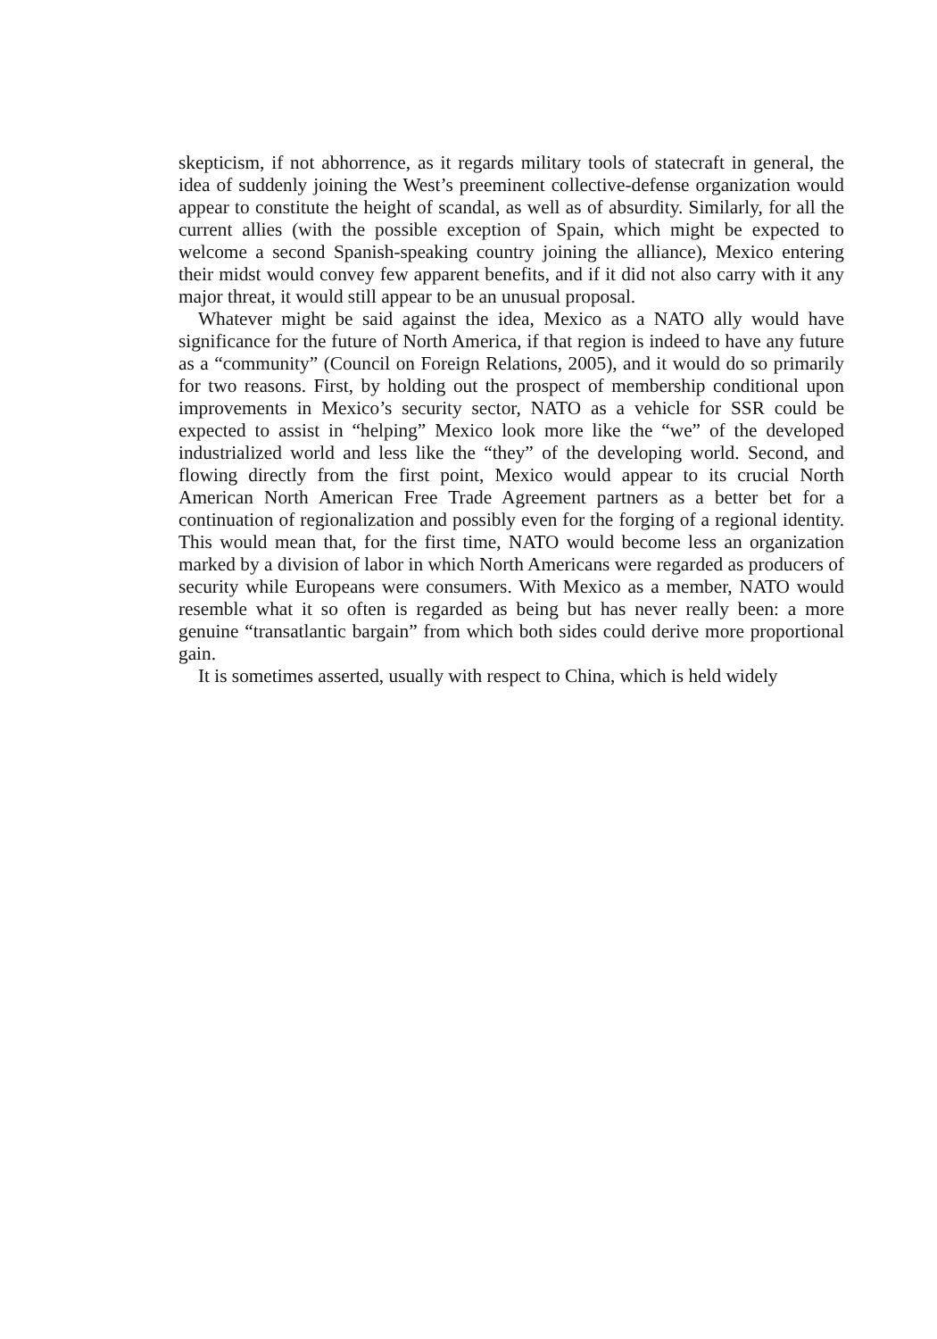skepticism, if not abhorrence, as it regards military tools of statecraft in general, the idea of suddenly joining the West’s preeminent collective-defense organization would appear to constitute the height of scandal, as well as of absurdity. Similarly, for all the current allies (with the possible exception of Spain, which might be expected to welcome a second Spanish-speaking country joining the alliance), Mexico entering their midst would convey few apparent benefits, and if it did not also carry with it any major threat, it would still appear to be an unusual proposal.
Whatever might be said against the idea, Mexico as a NATO ally would have significance for the future of North America, if that region is indeed to have any future as a “community” (Council on Foreign Relations, 2005), and it would do so primarily for two reasons. First, by holding out the prospect of membership conditional upon improvements in Mexico’s security sector, NATO as a vehicle for SSR could be expected to assist in “helping” Mexico look more like the “we” of the developed industrialized world and less like the “they” of the developing world. Second, and flowing directly from the first point, Mexico would appear to its crucial North American North American Free Trade Agreement partners as a better bet for a continuation of regionalization and possibly even for the forging of a regional identity. This would mean that, for the first time, NATO would become less an organization marked by a division of labor in which North Americans were regarded as producers of security while Europeans were consumers. With Mexico as a member, NATO would resemble what it so often is regarded as being but has never really been: a more genuine “transatlantic bargain” from which both sides could derive more proportional gain.
It is sometimes asserted, usually with respect to China, which is held widely